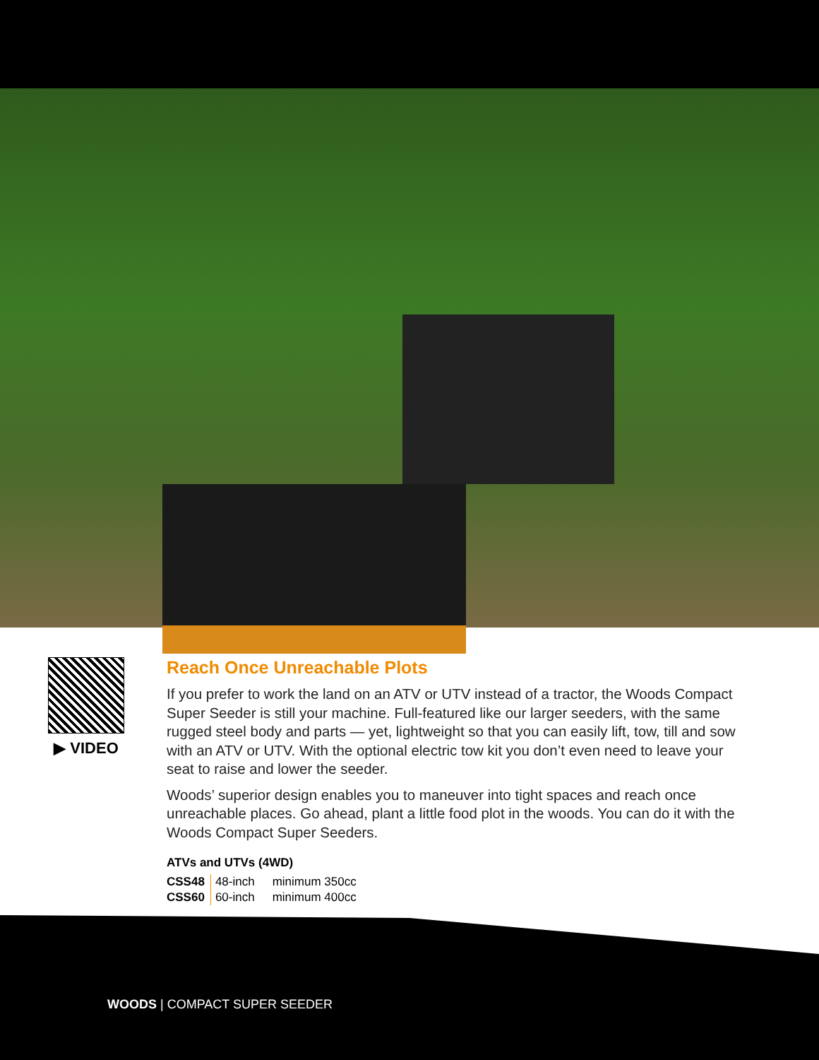▶ VIDEO
Reach Once Unreachable Plots
If you prefer to work the land on an ATV or UTV instead of a tractor, the Woods Compact Super Seeder is still your machine. Full-featured like our larger seeders, with the same rugged steel body and parts — yet, lightweight so that you can easily lift, tow, till and sow with an ATV or UTV. With the optional electric tow kit you don’t even need to leave your seat to raise and lower the seeder.
Woods’ superior design enables you to maneuver into tight spaces and reach once unreachable places. Go ahead, plant a little food plot in the woods. You can do it with the Woods Compact Super Seeders.
ATVs and UTVs (4WD)
| CSS48 | 48-inch | minimum 350cc |
| CSS60 | 60-inch | minimum 400cc |
WOODS | COMPACT SUPER SEEDER